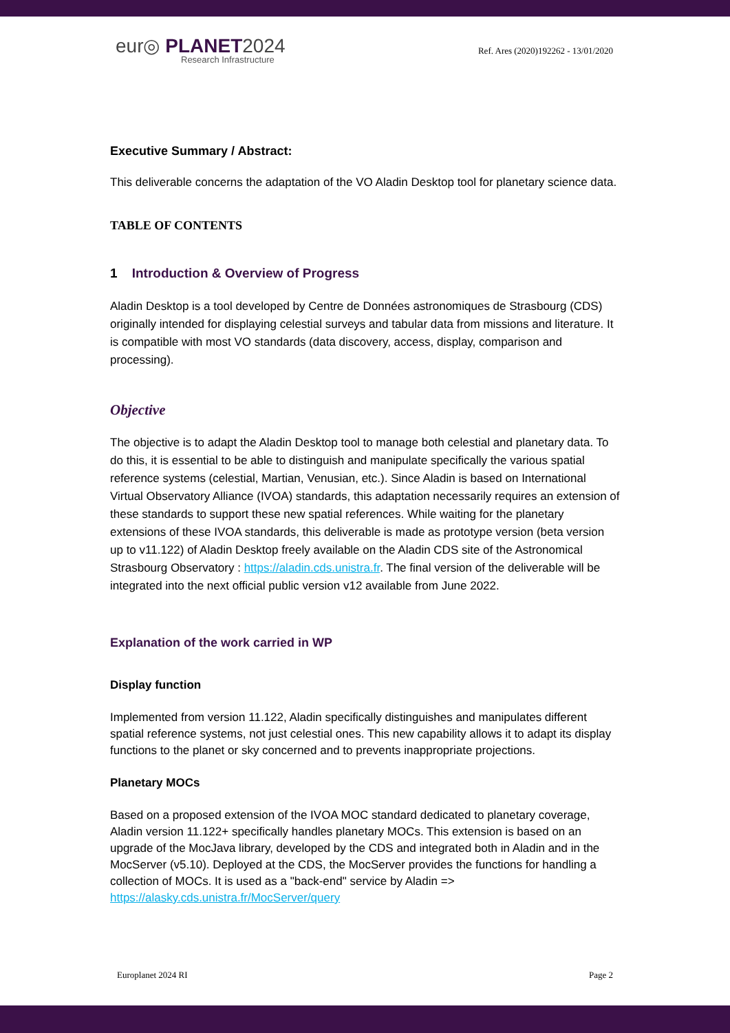eur◎ PLANET2024
Research Infrastructure
Ref. Ares (2020)192262 - 13/01/2020
Executive Summary / Abstract:
This deliverable concerns the adaptation of the VO Aladin Desktop tool for planetary science data.
TABLE OF CONTENTS
1 Introduction & Overview of Progress
Aladin Desktop is a tool developed by Centre de Données astronomiques de Strasbourg (CDS) originally intended for displaying celestial surveys and tabular data from missions and literature. It is compatible with most VO standards (data discovery, access, display, comparison and processing).
Objective
The objective is to adapt the Aladin Desktop tool to manage both celestial and planetary data. To do this, it is essential to be able to distinguish and manipulate specifically the various spatial reference systems (celestial, Martian, Venusian, etc.). Since Aladin is based on International Virtual Observatory Alliance (IVOA) standards, this adaptation necessarily requires an extension of these standards to support these new spatial references. While waiting for the planetary extensions of these IVOA standards, this deliverable is made as prototype version (beta version up to v11.122) of Aladin Desktop freely available on the Aladin CDS site of the Astronomical Strasbourg Observatory : https://aladin.cds.unistra.fr. The final version of the deliverable will be integrated into the next official public version v12 available from June 2022.
Explanation of the work carried in WP
Display function
Implemented from version 11.122, Aladin specifically distinguishes and manipulates different spatial reference systems, not just celestial ones. This new capability allows it to adapt its display functions to the planet or sky concerned and to prevents inappropriate projections.
Planetary MOCs
Based on a proposed extension of the IVOA MOC standard dedicated to planetary coverage, Aladin version 11.122+ specifically handles planetary MOCs. This extension is based on an upgrade of the MocJava library, developed by the CDS and integrated both in Aladin and in the MocServer (v5.10). Deployed at the CDS, the MocServer provides the functions for handling a collection of MOCs. It is used as a "back-end" service by Aladin => https://alasky.cds.unistra.fr/MocServer/query
Europlanet 2024 RI Page 2